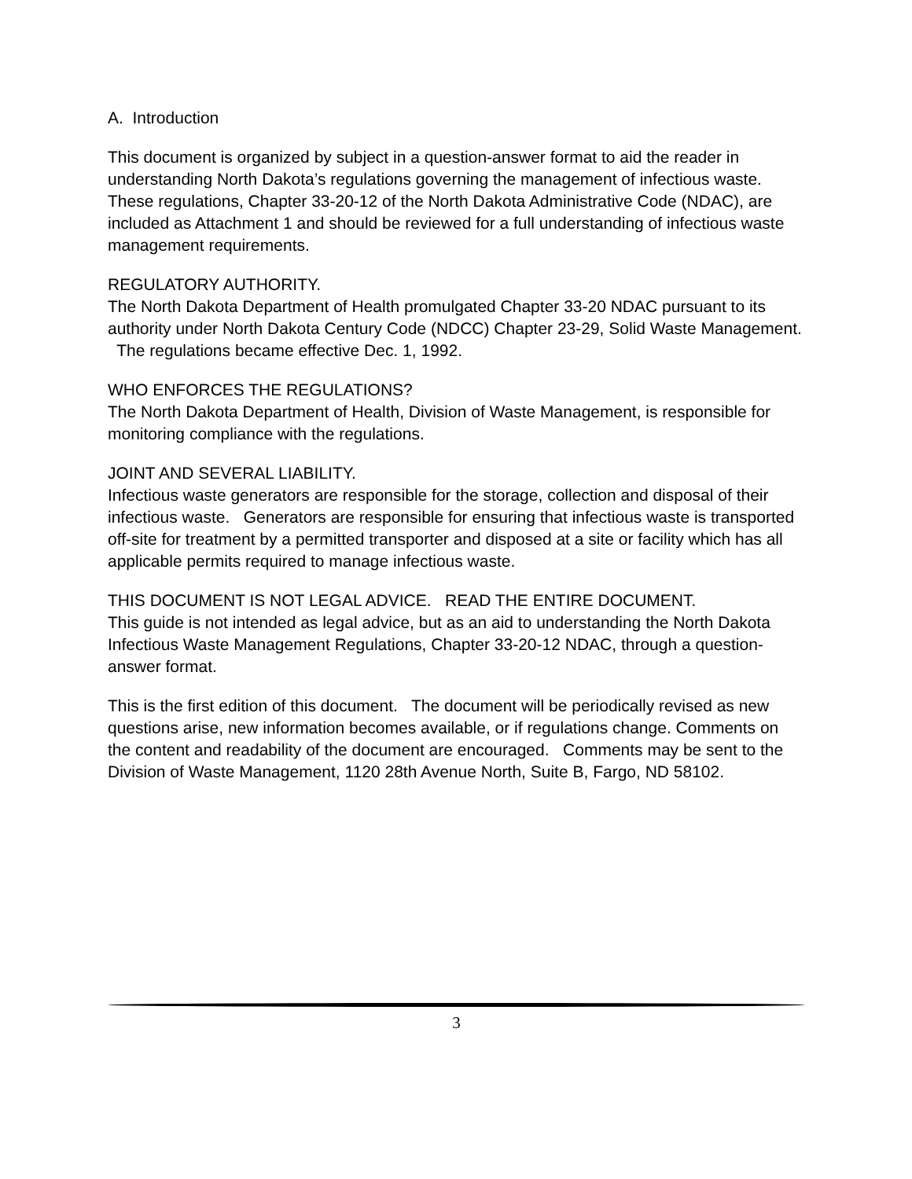A. Introduction
This document is organized by subject in a question-answer format to aid the reader in understanding North Dakota’s regulations governing the management of infectious waste. These regulations, Chapter 33-20-12 of the North Dakota Administrative Code (NDAC), are included as Attachment 1 and should be reviewed for a full understanding of infectious waste management requirements.
REGULATORY AUTHORITY.
The North Dakota Department of Health promulgated Chapter 33-20 NDAC pursuant to its authority under North Dakota Century Code (NDCC) Chapter 23-29, Solid Waste Management. The regulations became effective Dec. 1, 1992.
WHO ENFORCES THE REGULATIONS?
The North Dakota Department of Health, Division of Waste Management, is responsible for monitoring compliance with the regulations.
JOINT AND SEVERAL LIABILITY.
Infectious waste generators are responsible for the storage, collection and disposal of their infectious waste. Generators are responsible for ensuring that infectious waste is transported off-site for treatment by a permitted transporter and disposed at a site or facility which has all applicable permits required to manage infectious waste.
THIS DOCUMENT IS NOT LEGAL ADVICE. READ THE ENTIRE DOCUMENT.
This guide is not intended as legal advice, but as an aid to understanding the North Dakota Infectious Waste Management Regulations, Chapter 33-20-12 NDAC, through a question-answer format.
This is the first edition of this document. The document will be periodically revised as new questions arise, new information becomes available, or if regulations change. Comments on the content and readability of the document are encouraged. Comments may be sent to the Division of Waste Management, 1120 28th Avenue North, Suite B, Fargo, ND 58102.
3